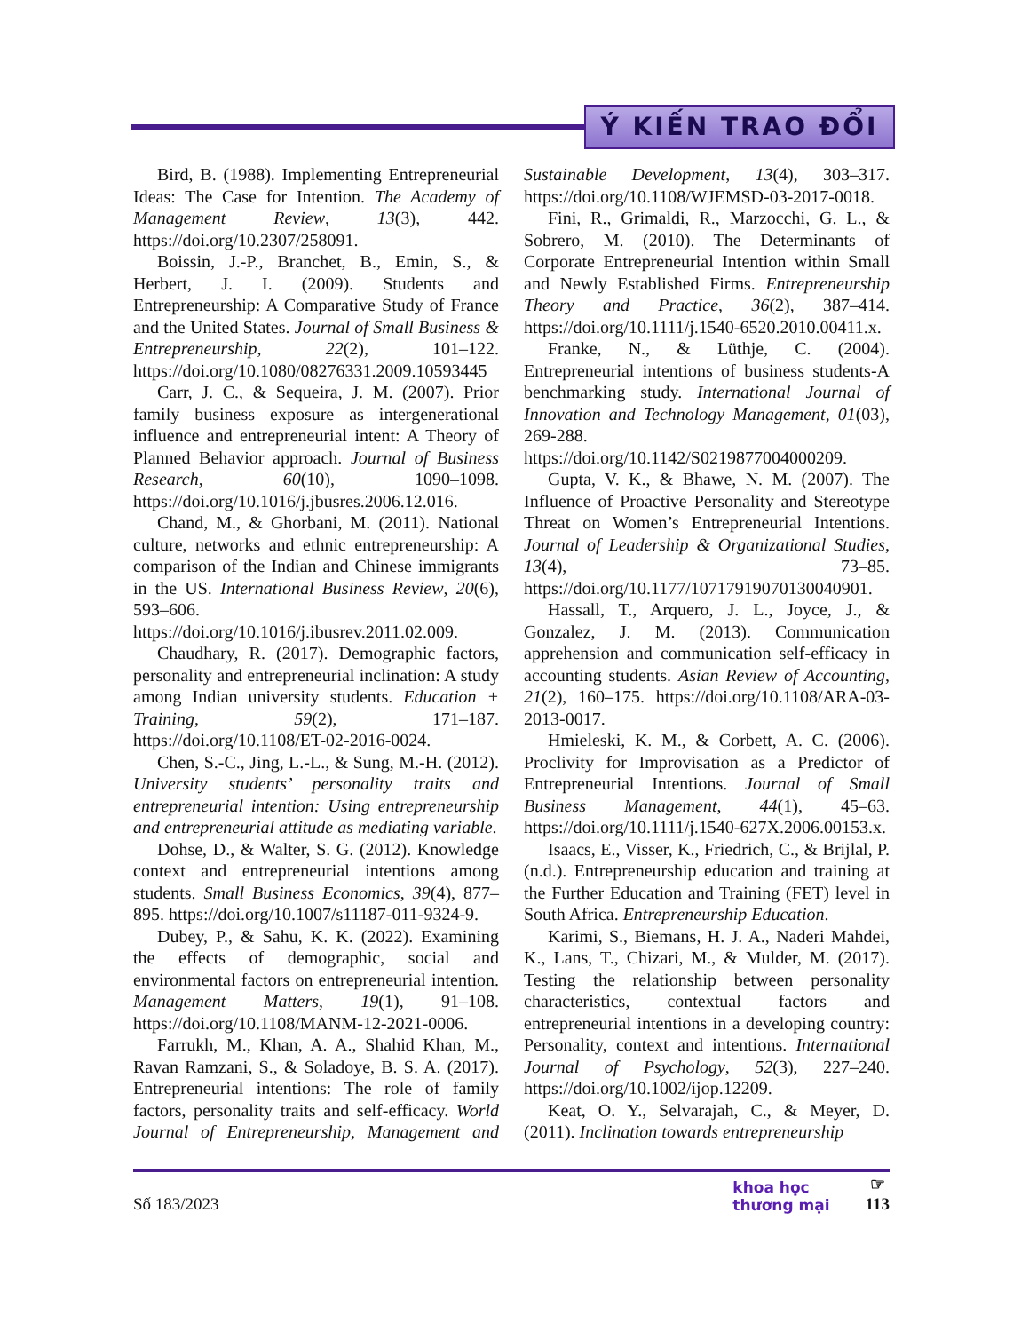Ý KIẾN TRAO ĐỔI
Bird, B. (1988). Implementing Entrepreneurial Ideas: The Case for Intention. The Academy of Management Review, 13(3), 442. https://doi.org/10.2307/258091.
Boissin, J.-P., Branchet, B., Emin, S., & Herbert, J. I. (2009). Students and Entrepreneurship: A Comparative Study of France and the United States. Journal of Small Business & Entrepreneurship, 22(2), 101–122. https://doi.org/10.1080/08276331.2009.10593445
Carr, J. C., & Sequeira, J. M. (2007). Prior family business exposure as intergenerational influence and entrepreneurial intent: A Theory of Planned Behavior approach. Journal of Business Research, 60(10), 1090–1098. https://doi.org/10.1016/j.jbusres.2006.12.016.
Chand, M., & Ghorbani, M. (2011). National culture, networks and ethnic entrepreneurship: A comparison of the Indian and Chinese immigrants in the US. International Business Review, 20(6), 593–606. https://doi.org/10.1016/j.ibusrev.2011.02.009.
Chaudhary, R. (2017). Demographic factors, personality and entrepreneurial inclination: A study among Indian university students. Education + Training, 59(2), 171–187. https://doi.org/10.1108/ET-02-2016-0024.
Chen, S.-C., Jing, L.-L., & Sung, M.-H. (2012). University students’ personality traits and entrepreneurial intention: Using entrepreneurship and entrepreneurial attitude as mediating variable.
Dohse, D., & Walter, S. G. (2012). Knowledge context and entrepreneurial intentions among students. Small Business Economics, 39(4), 877–895. https://doi.org/10.1007/s11187-011-9324-9.
Dubey, P., & Sahu, K. K. (2022). Examining the effects of demographic, social and environmental factors on entrepreneurial intention. Management Matters, 19(1), 91–108. https://doi.org/10.1108/MANM-12-2021-0006.
Farrukh, M., Khan, A. A., Shahid Khan, M., Ravan Ramzani, S., & Soladoye, B. S. A. (2017). Entrepreneurial intentions: The role of family factors, personality traits and self-efficacy. World Journal of Entrepreneurship, Management and Sustainable Development, 13(4), 303–317. https://doi.org/10.1108/WJEMSD-03-2017-0018.
Fini, R., Grimaldi, R., Marzocchi, G. L., & Sobrero, M. (2010). The Determinants of Corporate Entrepreneurial Intention within Small and Newly Established Firms. Entrepreneurship Theory and Practice, 36(2), 387–414. https://doi.org/10.1111/j.1540-6520.2010.00411.x.
Franke, N., & Lüthje, C. (2004). Entrepreneurial intentions of business students-A benchmarking study. International Journal of Innovation and Technology Management, 01(03), 269-288. https://doi.org/10.1142/S0219877004000209.
Gupta, V. K., & Bhawe, N. M. (2007). The Influence of Proactive Personality and Stereotype Threat on Women’s Entrepreneurial Intentions. Journal of Leadership & Organizational Studies, 13(4), 73–85. https://doi.org/10.1177/10717919070130040901.
Hassall, T., Arquero, J. L., Joyce, J., & Gonzalez, J. M. (2013). Communication apprehension and communication self-efficacy in accounting students. Asian Review of Accounting, 21(2), 160–175. https://doi.org/10.1108/ARA-03-2013-0017.
Hmieleski, K. M., & Corbett, A. C. (2006). Proclivity for Improvisation as a Predictor of Entrepreneurial Intentions. Journal of Small Business Management, 44(1), 45–63. https://doi.org/10.1111/j.1540-627X.2006.00153.x.
Isaacs, E., Visser, K., Friedrich, C., & Brijlal, P. (n.d.). Entrepreneurship education and training at the Further Education and Training (FET) level in South Africa. Entrepreneurship Education.
Karimi, S., Biemans, H. J. A., Naderi Mahdei, K., Lans, T., Chizari, M., & Mulder, M. (2017). Testing the relationship between personality characteristics, contextual factors and entrepreneurial intentions in a developing country: Personality, context and intentions. International Journal of Psychology, 52(3), 227–240. https://doi.org/10.1002/ijop.12209.
Keat, O. Y., Selvarajah, C., & Meyer, D. (2011). Inclination towards entrepreneurship
Số 183/2023 khoa học
thương mại ☞
113